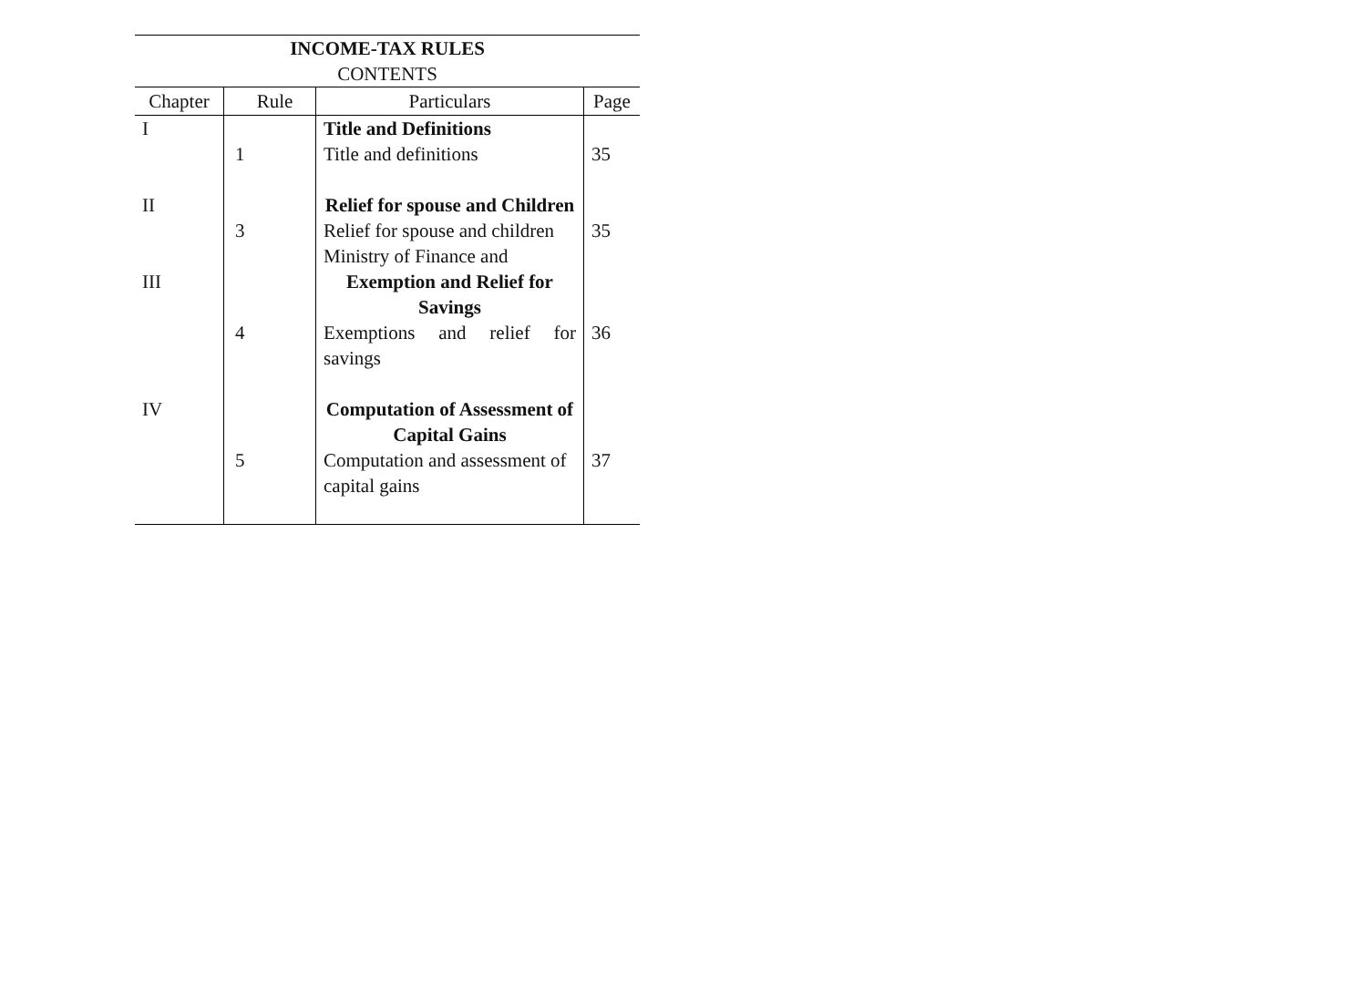INCOME-TAX RULES
CONTENTS
| Chapter | Rule | Particulars | Page |
| --- | --- | --- | --- |
| I | | Title and Definitions | |
| | 1 | Title and definitions | 35 |
| II | | Relief for spouse and Children | |
| | 3 | Relief for spouse and children Ministry of Finance and | 35 |
| III | | Exemption and Relief for Savings | |
| | 4 | Exemptions and relief for savings | 36 |
| IV | | Computation of Assessment of Capital Gains | |
| | 5 | Computation and assessment of capital gains | 37 |